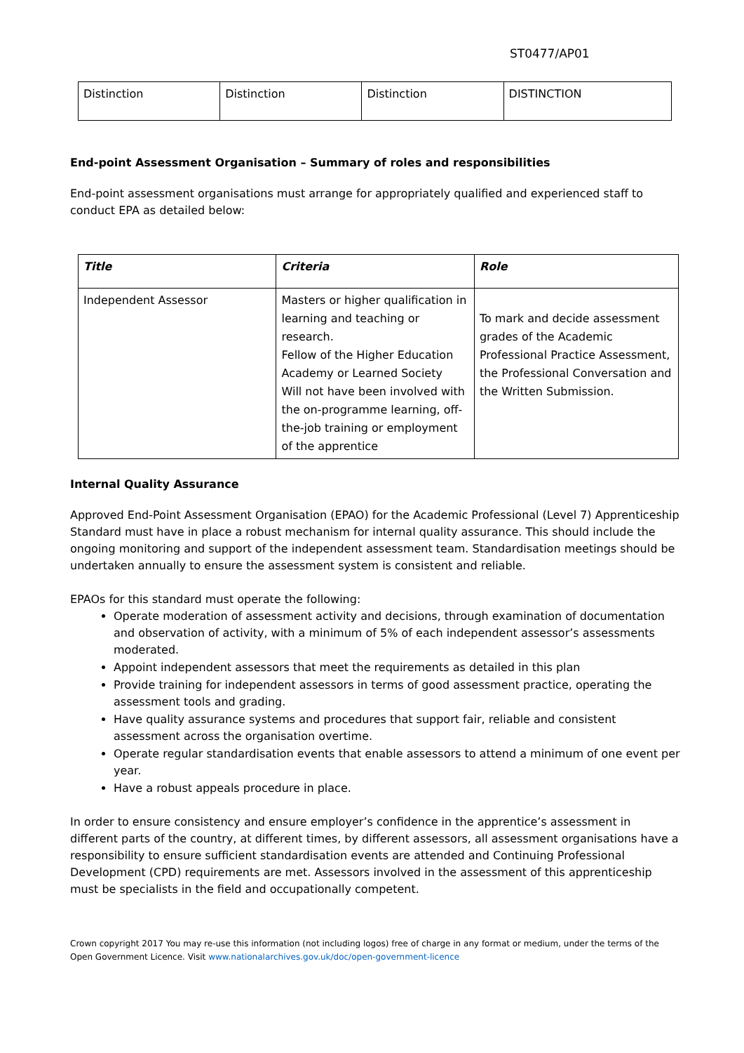ST0477/AP01
| Distinction | Distinction | Distinction | DISTINCTION |
End-point Assessment Organisation – Summary of roles and responsibilities
End-point assessment organisations must arrange for appropriately qualified and experienced staff to conduct EPA as detailed below:
| Title | Criteria | Role |
| --- | --- | --- |
| Independent Assessor | Masters or higher qualification in learning and teaching or research. Fellow of the Higher Education Academy or Learned Society Will not have been involved with the on-programme learning, off-the-job training or employment of the apprentice | To mark and decide assessment grades of the Academic Professional Practice Assessment, the Professional Conversation and the Written Submission. |
Internal Quality Assurance
Approved End-Point Assessment Organisation (EPAO) for the Academic Professional (Level 7) Apprenticeship Standard must have in place a robust mechanism for internal quality assurance. This should include the ongoing monitoring and support of the independent assessment team. Standardisation meetings should be undertaken annually to ensure the assessment system is consistent and reliable.
EPAOs for this standard must operate the following:
Operate moderation of assessment activity and decisions, through examination of documentation and observation of activity, with a minimum of 5% of each independent assessor’s assessments moderated.
Appoint independent assessors that meet the requirements as detailed in this plan
Provide training for independent assessors in terms of good assessment practice, operating the assessment tools and grading.
Have quality assurance systems and procedures that support fair, reliable and consistent assessment across the organisation overtime.
Operate regular standardisation events that enable assessors to attend a minimum of one event per year.
Have a robust appeals procedure in place.
In order to ensure consistency and ensure employer’s confidence in the apprentice’s assessment in different parts of the country, at different times, by different assessors, all assessment organisations have a responsibility to ensure sufficient standardisation events are attended and Continuing Professional Development (CPD) requirements are met. Assessors involved in the assessment of this apprenticeship must be specialists in the field and occupationally competent.
Crown copyright 2017 You may re-use this information (not including logos) free of charge in any format or medium, under the terms of the Open Government Licence. Visit www.nationalarchives.gov.uk/doc/open-government-licence